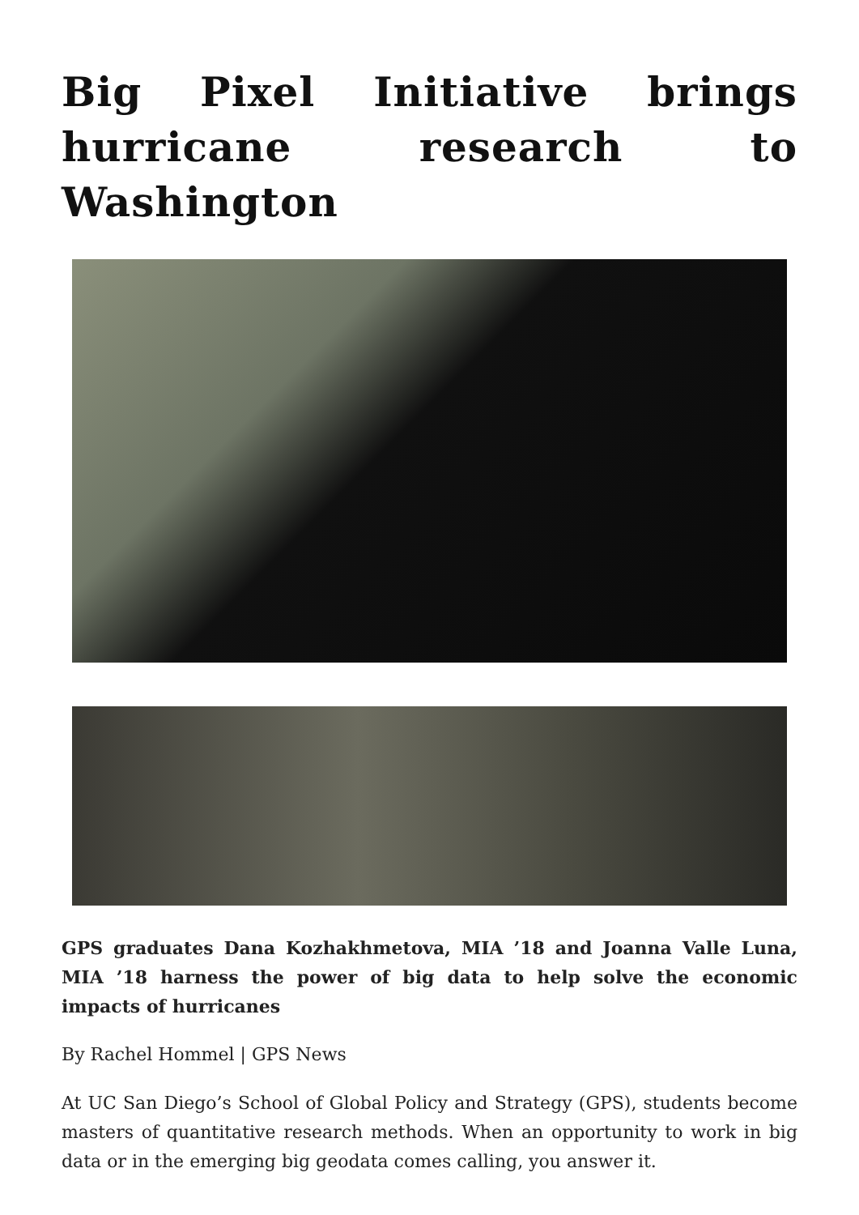Big Pixel Initiative brings hurricane research to Washington
GPS graduates Dana Kozhakhmetova, MIA ’18 and Joanna Valle Luna, MIA ’18 harness the power of big data to help solve the economic impacts of hurricanes
By Rachel Hommel | GPS News
At UC San Diego’s School of Global Policy and Strategy (GPS), students become masters of quantitative research methods. When an opportunity to work in big data or in the emerging big geodata comes calling, you answer it.